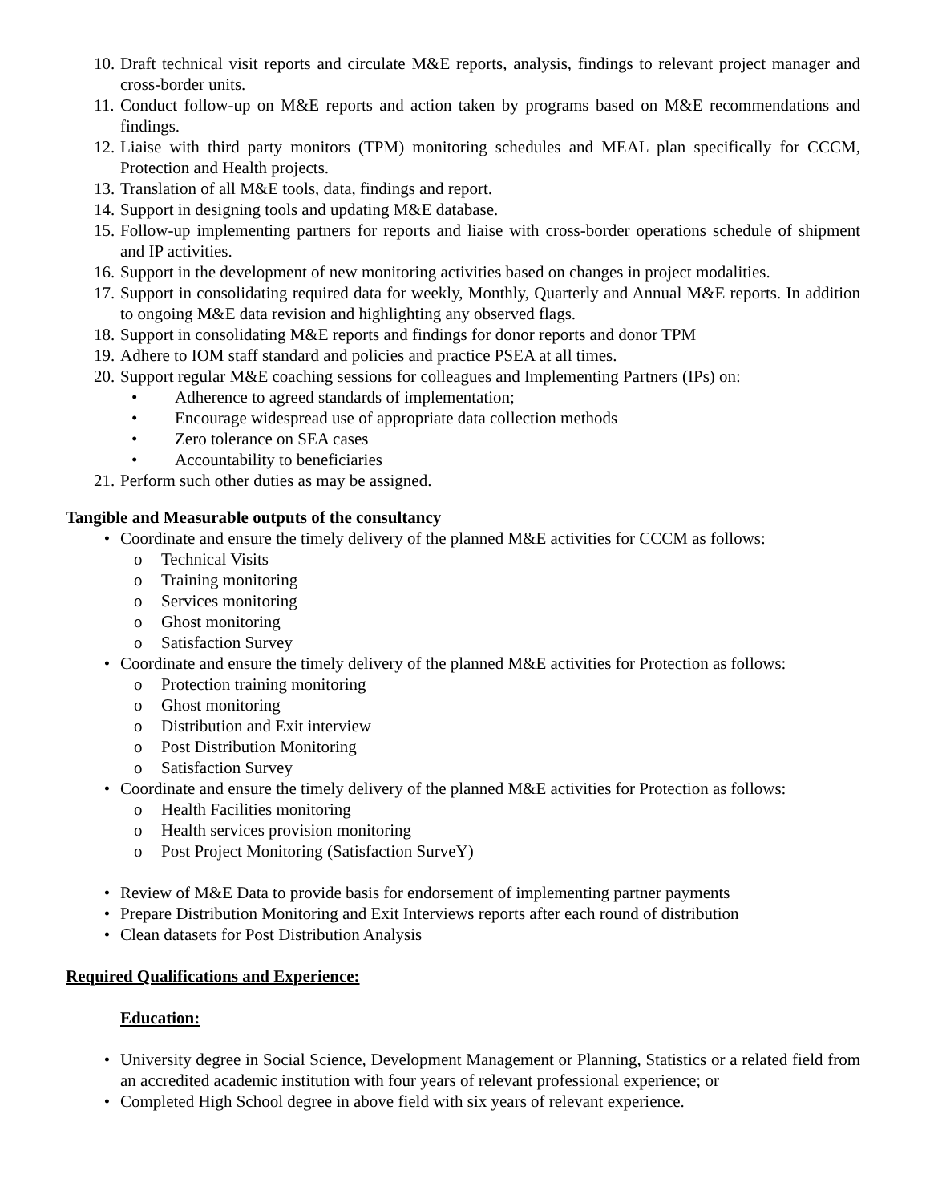10. Draft technical visit reports and circulate M&E reports, analysis, findings to relevant project manager and cross-border units.
11. Conduct follow-up on M&E reports and action taken by programs based on M&E recommendations and findings.
12. Liaise with third party monitors (TPM) monitoring schedules and MEAL plan specifically for CCCM, Protection and Health projects.
13. Translation of all M&E tools, data, findings and report.
14. Support in designing tools and updating M&E database.
15. Follow-up implementing partners for reports and liaise with cross-border operations schedule of shipment and IP activities.
16. Support in the development of new monitoring activities based on changes in project modalities.
17. Support in consolidating required data for weekly, Monthly, Quarterly and Annual M&E reports. In addition to ongoing M&E data revision and highlighting any observed flags.
18. Support in consolidating M&E reports and findings for donor reports and donor TPM
19. Adhere to IOM staff standard and policies and practice PSEA at all times.
20. Support regular M&E coaching sessions for colleagues and Implementing Partners (IPs) on:
• Adherence to agreed standards of implementation;
• Encourage widespread use of appropriate data collection methods
• Zero tolerance on SEA cases
• Accountability to beneficiaries
21. Perform such other duties as may be assigned.
Tangible and Measurable outputs of the consultancy
• Coordinate and ensure the timely delivery of the planned M&E activities for CCCM as follows:
o Technical Visits
o Training monitoring
o Services monitoring
o Ghost monitoring
o Satisfaction Survey
• Coordinate and ensure the timely delivery of the planned M&E activities for Protection as follows:
o Protection training monitoring
o Ghost monitoring
o Distribution and Exit interview
o Post Distribution Monitoring
o Satisfaction Survey
• Coordinate and ensure the timely delivery of the planned M&E activities for Protection as follows:
o Health Facilities monitoring
o Health services provision monitoring
o Post Project Monitoring (Satisfaction SurveY)
• Review of M&E Data to provide basis for endorsement of implementing partner payments
• Prepare Distribution Monitoring and Exit Interviews reports after each round of distribution
• Clean datasets for Post Distribution Analysis
Required Qualifications and Experience:
Education:
• University degree in Social Science, Development Management or Planning, Statistics or a related field from an accredited academic institution with four years of relevant professional experience; or
• Completed High School degree in above field with six years of relevant experience.